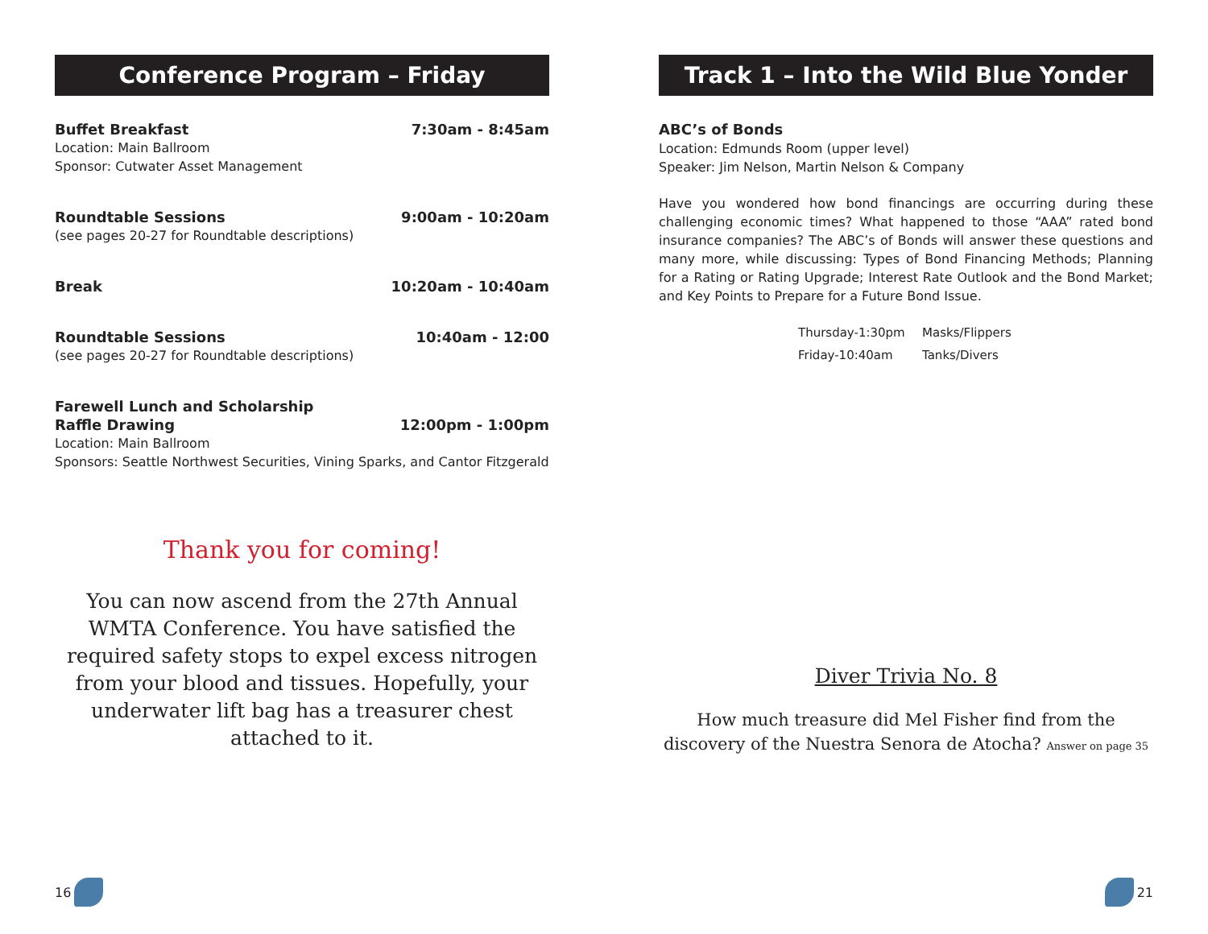Conference Program – Friday
Buffet Breakfast 7:30am - 8:45am
Location: Main Ballroom
Sponsor: Cutwater Asset Management
Roundtable Sessions 9:00am - 10:20am
(see pages 20-27 for Roundtable descriptions)
Break 10:20am - 10:40am
Roundtable Sessions 10:40am - 12:00
(see pages 20-27 for Roundtable descriptions)
Farewell Lunch and Scholarship
Raffle Drawing 12:00pm - 1:00pm
Location: Main Ballroom
Sponsors: Seattle Northwest Securities, Vining Sparks, and Cantor Fitzgerald
Thank you for coming!
You can now ascend from the 27th Annual WMTA Conference. You have satisfied the required safety stops to expel excess nitrogen from your blood and tissues. Hopefully, your underwater lift bag has a treasurer chest attached to it.
16
Track 1 – Into the Wild Blue Yonder
ABC’s of Bonds
Location: Edmunds Room (upper level)
Speaker: Jim Nelson, Martin Nelson & Company
Have you wondered how bond financings are occurring during these challenging economic times? What happened to those “AAA” rated bond insurance companies? The ABC’s of Bonds will answer these questions and many more, while discussing: Types of Bond Financing Methods; Planning for a Rating or Rating Upgrade; Interest Rate Outlook and the Bond Market; and Key Points to Prepare for a Future Bond Issue.
Thursday-1:30pm Masks/Flippers
Friday-10:40am Tanks/Divers
Diver Trivia No. 8
How much treasure did Mel Fisher find from the discovery of the Nuestra Senora de Atocha? Answer on page 35
21